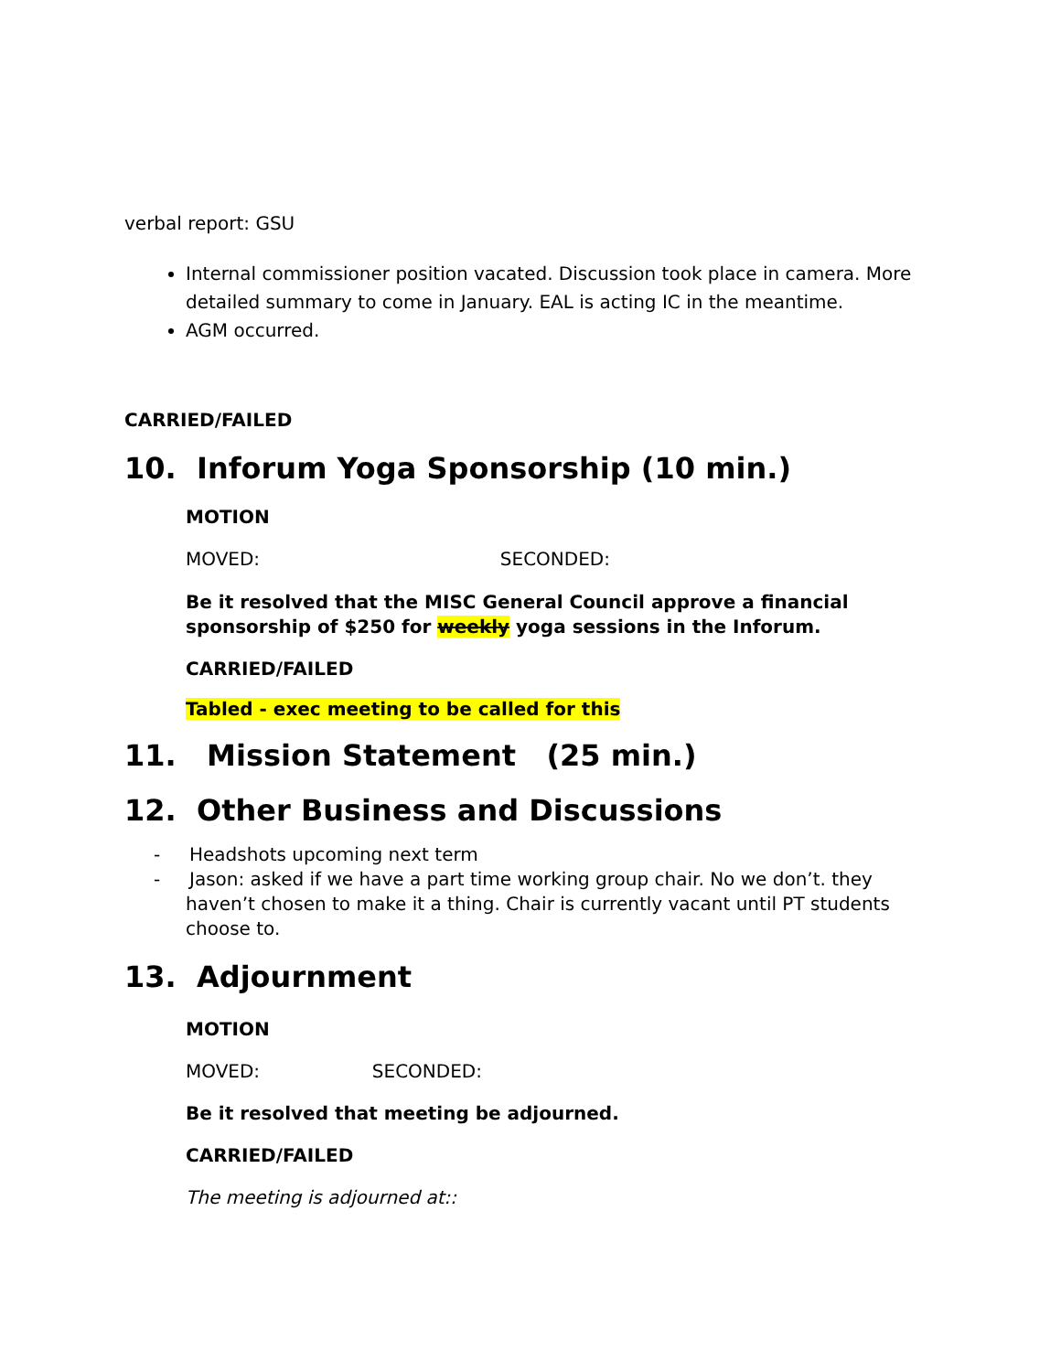verbal report: GSU
Internal commissioner position vacated. Discussion took place in camera. More detailed summary to come in January. EAL is acting IC in the meantime.
AGM occurred.
CARRIED/FAILED
10. Inforum Yoga Sponsorship (10 min.)
MOTION
MOVED: SECONDED:
Be it resolved that the MISC General Council approve a financial sponsorship of $250 for weekly yoga sessions in the Inforum.
CARRIED/FAILED
Tabled - exec meeting to be called for this
11. Mission Statement (25 min.)
12. Other Business and Discussions
- Headshots upcoming next term
- Jason: asked if we have a part time working group chair. No we don’t. they haven’t chosen to make it a thing. Chair is currently vacant until PT students choose to.
13. Adjournment
MOTION
MOVED: SECONDED:
Be it resolved that meeting be adjourned.
CARRIED/FAILED
The meeting is adjourned at::